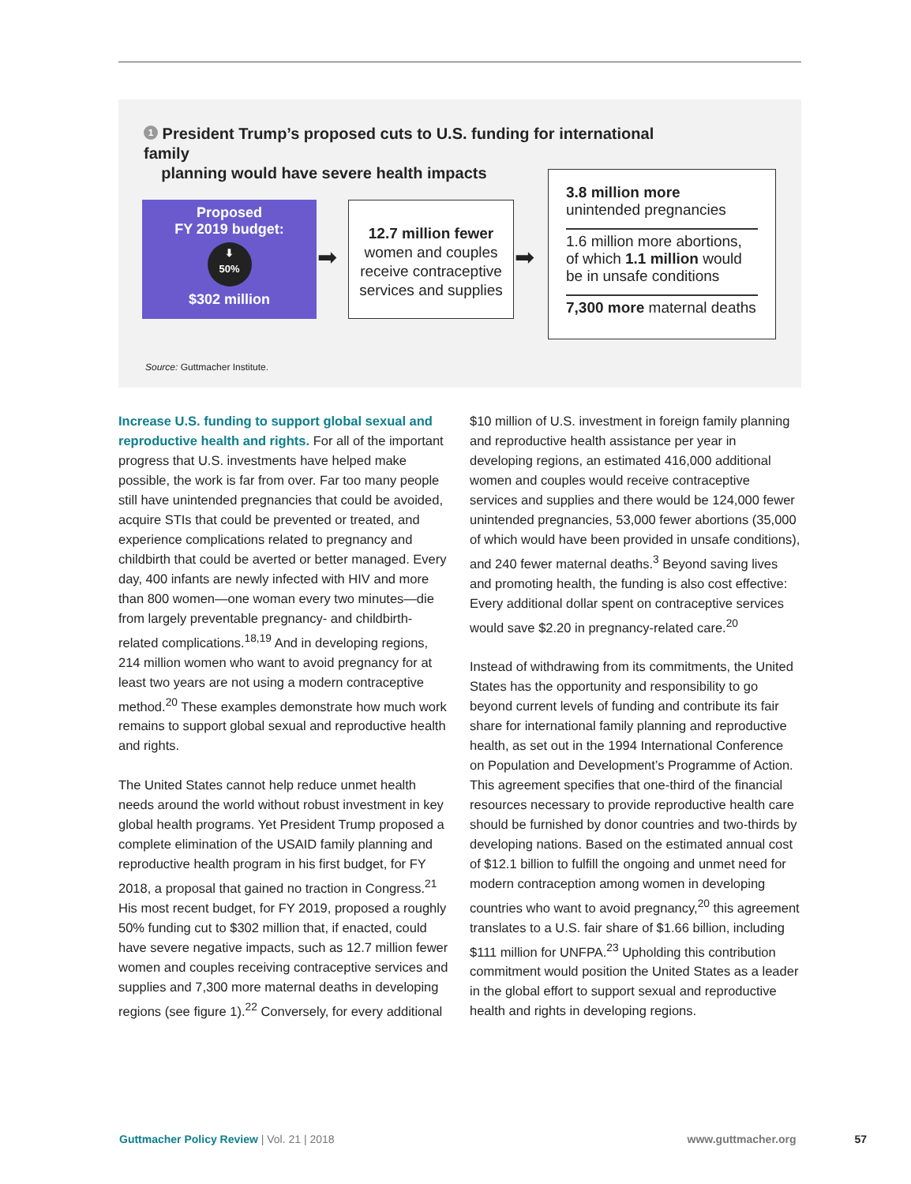1 President Trump’s proposed cuts to U.S. funding for international family
planning would have severe health impacts
Proposed
FY 2019 budget:
⬇
50%
$302 million
➡
12.7 million fewer
women and couples receive contraceptive services and supplies
➡
3.8 million more
unintended pregnancies
1.6 million more abortions, of which 1.1 million would be in unsafe conditions
7,300 more maternal deaths
Source: Guttmacher Institute.
Increase U.S. funding to support global sexual and reproductive health and rights. For all of the important progress that U.S. investments have helped make possible, the work is far from over. Far too many people still have unintended pregnancies that could be avoided, acquire STIs that could be prevented or treated, and experience complications related to pregnancy and childbirth that could be averted or better managed. Every day, 400 infants are newly infected with HIV and more than 800 women—one woman every two minutes—die from largely preventable pregnancy- and childbirth-related complications.<sup>18,19</sup> And in developing regions, 214 million women who want to avoid pregnancy for at least two years are not using a modern contraceptive method.<sup>20</sup> These examples demonstrate how much work remains to support global sexual and reproductive health and rights.
The United States cannot help reduce unmet health needs around the world without robust investment in key global health programs. Yet President Trump proposed a complete elimination of the USAID family planning and reproductive health program in his first budget, for FY 2018, a proposal that gained no traction in Congress.<sup>21</sup> His most recent budget, for FY 2019, proposed a roughly 50% funding cut to $302 million that, if enacted, could have severe negative impacts, such as 12.7 million fewer women and couples receiving contraceptive services and supplies and 7,300 more maternal deaths in developing regions (see figure 1).<sup>22</sup> Conversely, for every additional
$10 million of U.S. investment in foreign family planning and reproductive health assistance per year in developing regions, an estimated 416,000 additional women and couples would receive contraceptive services and supplies and there would be 124,000 fewer unintended pregnancies, 53,000 fewer abortions (35,000 of which would have been provided in unsafe conditions), and 240 fewer maternal deaths.<sup>3</sup> Beyond saving lives and promoting health, the funding is also cost effective: Every additional dollar spent on contraceptive services would save $2.20 in pregnancy-related care.<sup>20</sup>
Instead of withdrawing from its commitments, the United States has the opportunity and responsibility to go beyond current levels of funding and contribute its fair share for international family planning and reproductive health, as set out in the 1994 International Conference on Population and Development’s Programme of Action. This agreement specifies that one-third of the financial resources necessary to provide reproductive health care should be furnished by donor countries and two-thirds by developing nations. Based on the estimated annual cost of $12.1 billion to fulfill the ongoing and unmet need for modern contraception among women in developing countries who want to avoid pregnancy,<sup>20</sup> this agreement translates to a U.S. fair share of $1.66 billion, including $111 million for UNFPA.<sup>23</sup> Upholding this contribution commitment would position the United States as a leader in the global effort to support sexual and reproductive health and rights in developing regions.
Guttmacher Policy Review | Vol. 21 | 2018 www.guttmacher.org 57